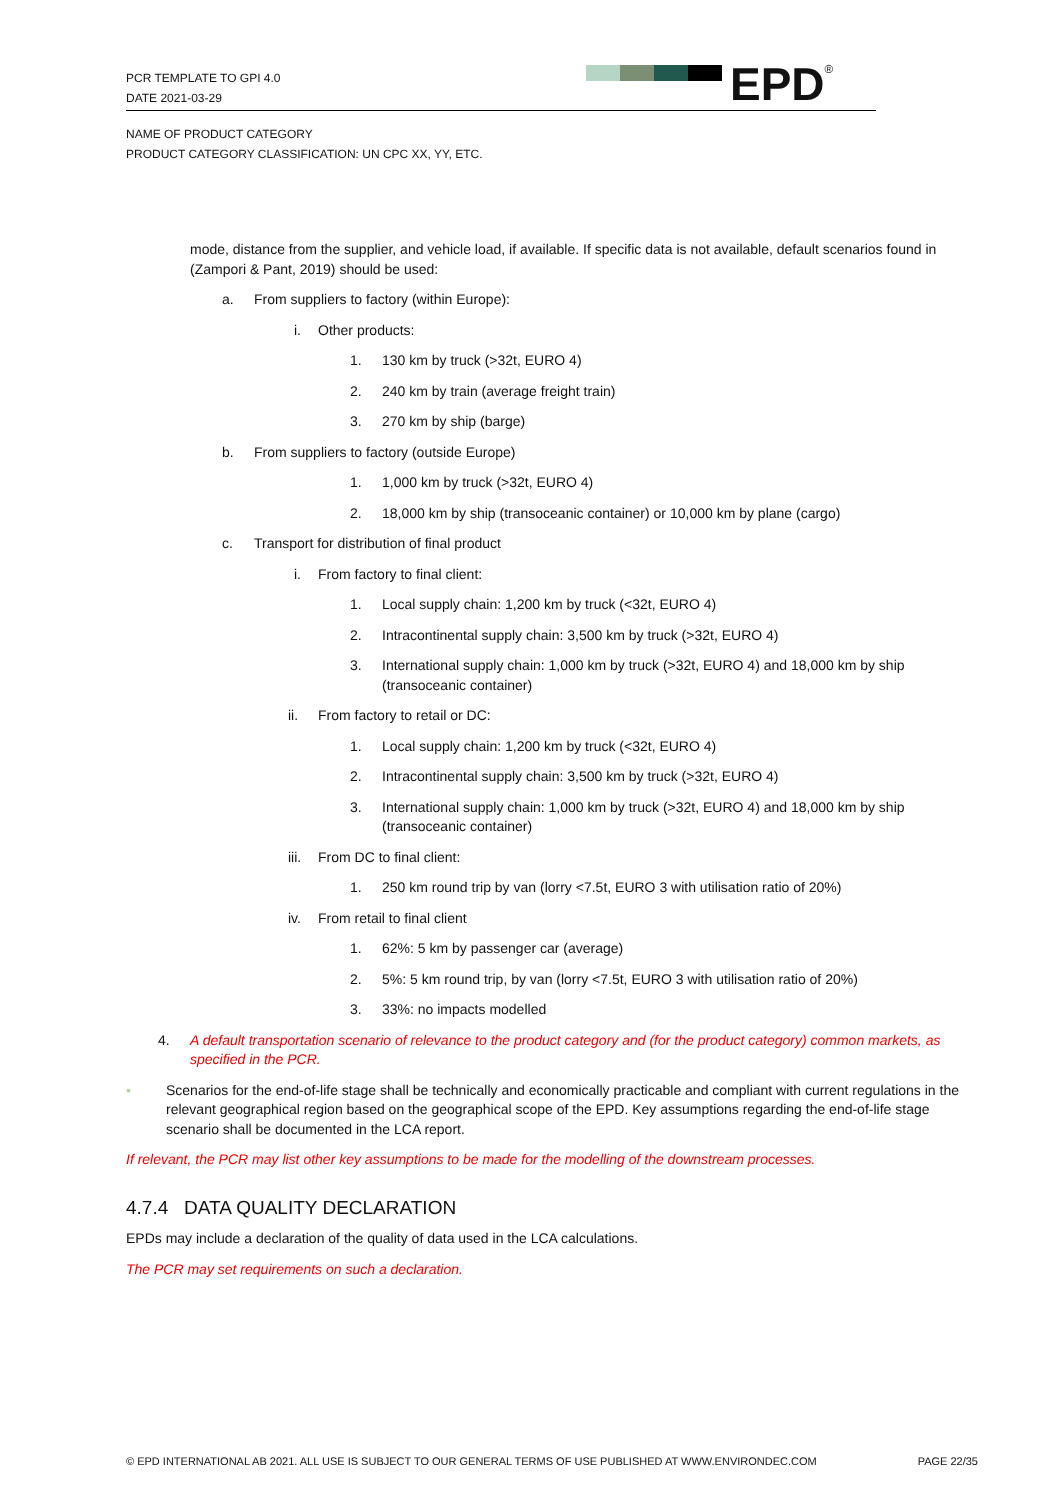PCR TEMPLATE TO GPI 4.0
DATE 2021-03-29
EPD<sup>®</sup>
NAME OF PRODUCT CATEGORY
PRODUCT CATEGORY CLASSIFICATION: UN CPC XX, YY, ETC.
mode, distance from the supplier, and vehicle load, if available. If specific data is not available, default scenarios found in (Zampori & Pant, 2019) should be used:
a. From suppliers to factory (within Europe):
i. Other products:
1. 130 km by truck (>32t, EURO 4)
2. 240 km by train (average freight train)
3. 270 km by ship (barge)
b. From suppliers to factory (outside Europe)
1. 1,000 km by truck (>32t, EURO 4)
2. 18,000 km by ship (transoceanic container) or 10,000 km by plane (cargo)
c. Transport for distribution of final product
i. From factory to final client:
1. Local supply chain: 1,200 km by truck (<32t, EURO 4)
2. Intracontinental supply chain: 3,500 km by truck (>32t, EURO 4)
3. International supply chain: 1,000 km by truck (>32t, EURO 4) and 18,000 km by ship (transoceanic container)
ii. From factory to retail or DC:
1. Local supply chain: 1,200 km by truck (<32t, EURO 4)
2. Intracontinental supply chain: 3,500 km by truck (>32t, EURO 4)
3. International supply chain: 1,000 km by truck (>32t, EURO 4) and 18,000 km by ship (transoceanic container)
iii. From DC to final client:
1. 250 km round trip by van (lorry <7.5t, EURO 3 with utilisation ratio of 20%)
iv. From retail to final client
1. 62%: 5 km by passenger car (average)
2. 5%: 5 km round trip, by van (lorry <7.5t, EURO 3 with utilisation ratio of 20%)
3. 33%: no impacts modelled
4. A default transportation scenario of relevance to the product category and (for the product category) common markets, as specified in the PCR.
▪ Scenarios for the end-of-life stage shall be technically and economically practicable and compliant with current regulations in the relevant geographical region based on the geographical scope of the EPD. Key assumptions regarding the end-of-life stage scenario shall be documented in the LCA report.
If relevant, the PCR may list other key assumptions to be made for the modelling of the downstream processes.
4.7.4 DATA QUALITY DECLARATION
EPDs may include a declaration of the quality of data used in the LCA calculations.
The PCR may set requirements on such a declaration.
© EPD INTERNATIONAL AB 2021. ALL USE IS SUBJECT TO OUR GENERAL TERMS OF USE PUBLISHED AT WWW.ENVIRONDEC.COM PAGE 22/35